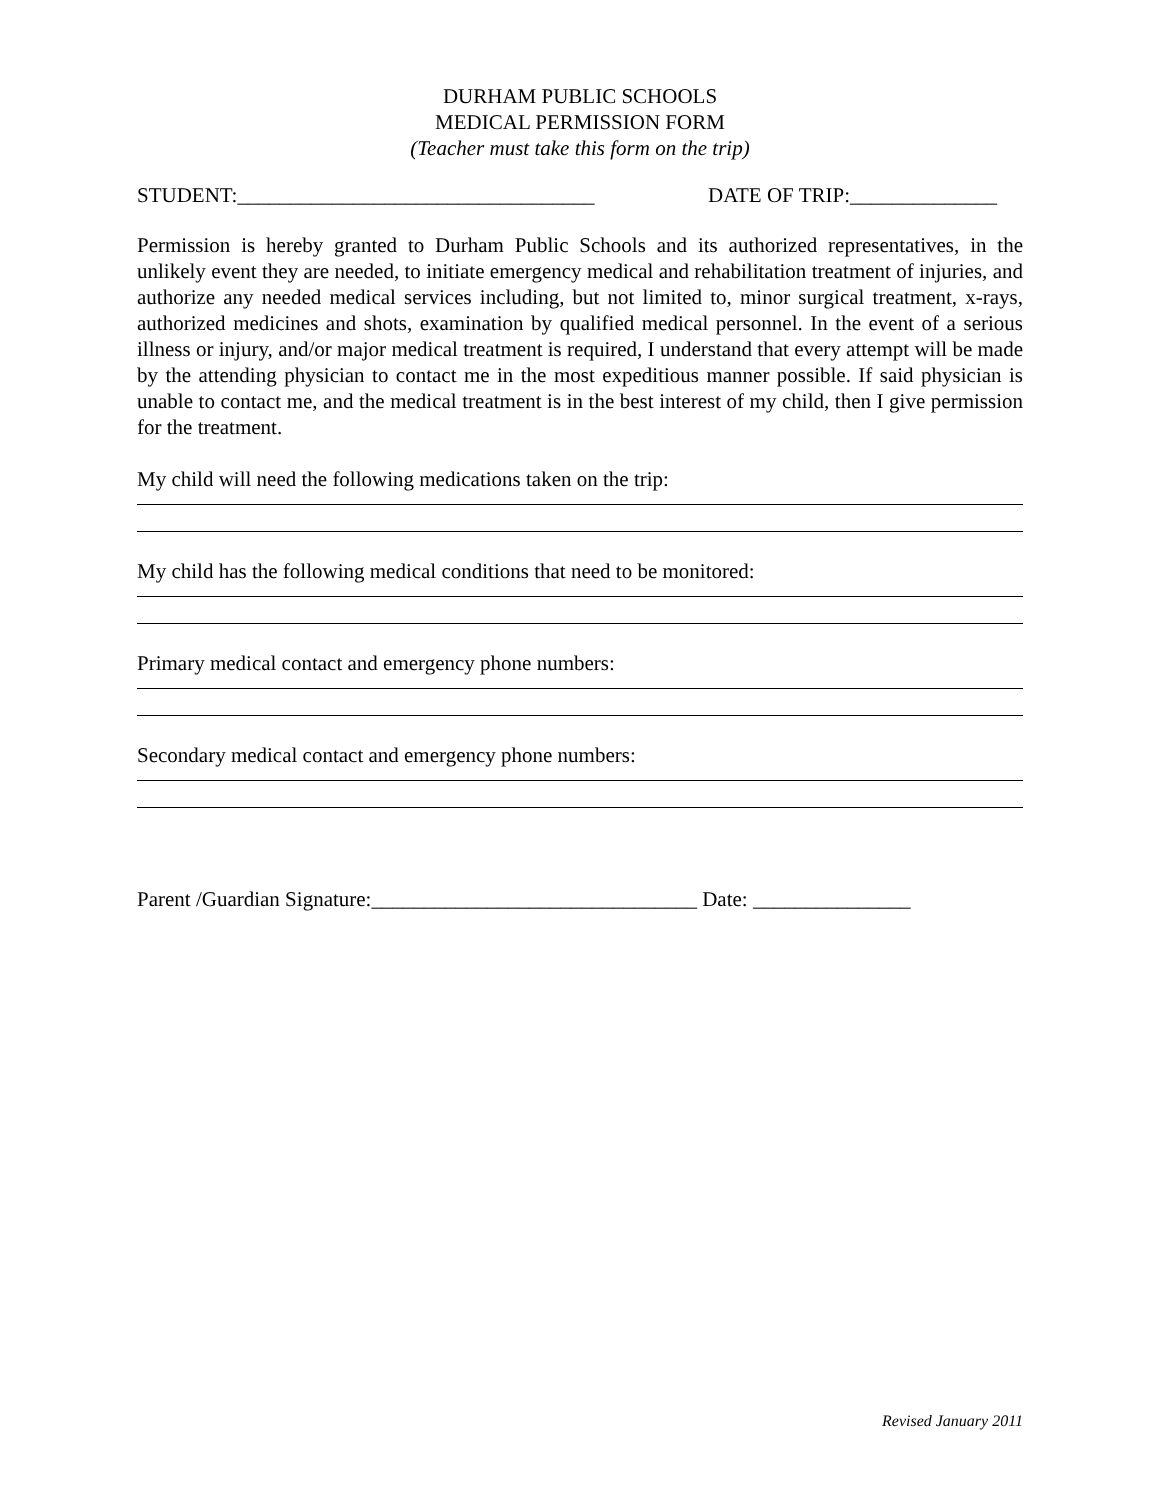DURHAM PUBLIC SCHOOLS
MEDICAL PERMISSION FORM
(Teacher must take this form on the trip)
STUDENT:__________________________________ DATE OF TRIP:______________
Permission is hereby granted to Durham Public Schools and its authorized representatives, in the unlikely event they are needed, to initiate emergency medical and rehabilitation treatment of injuries, and authorize any needed medical services including, but not limited to, minor surgical treatment, x-rays, authorized medicines and shots, examination by qualified medical personnel. In the event of a serious illness or injury, and/or major medical treatment is required, I understand that every attempt will be made by the attending physician to contact me in the most expeditious manner possible. If said physician is unable to contact me, and the medical treatment is in the best interest of my child, then I give permission for the treatment.
My child will need the following medications taken on the trip:
My child has the following medical conditions that need to be monitored:
Primary medical contact and emergency phone numbers:
Secondary medical contact and emergency phone numbers:
Parent /Guardian Signature:_______________________________ Date: _______________
Revised January 2011